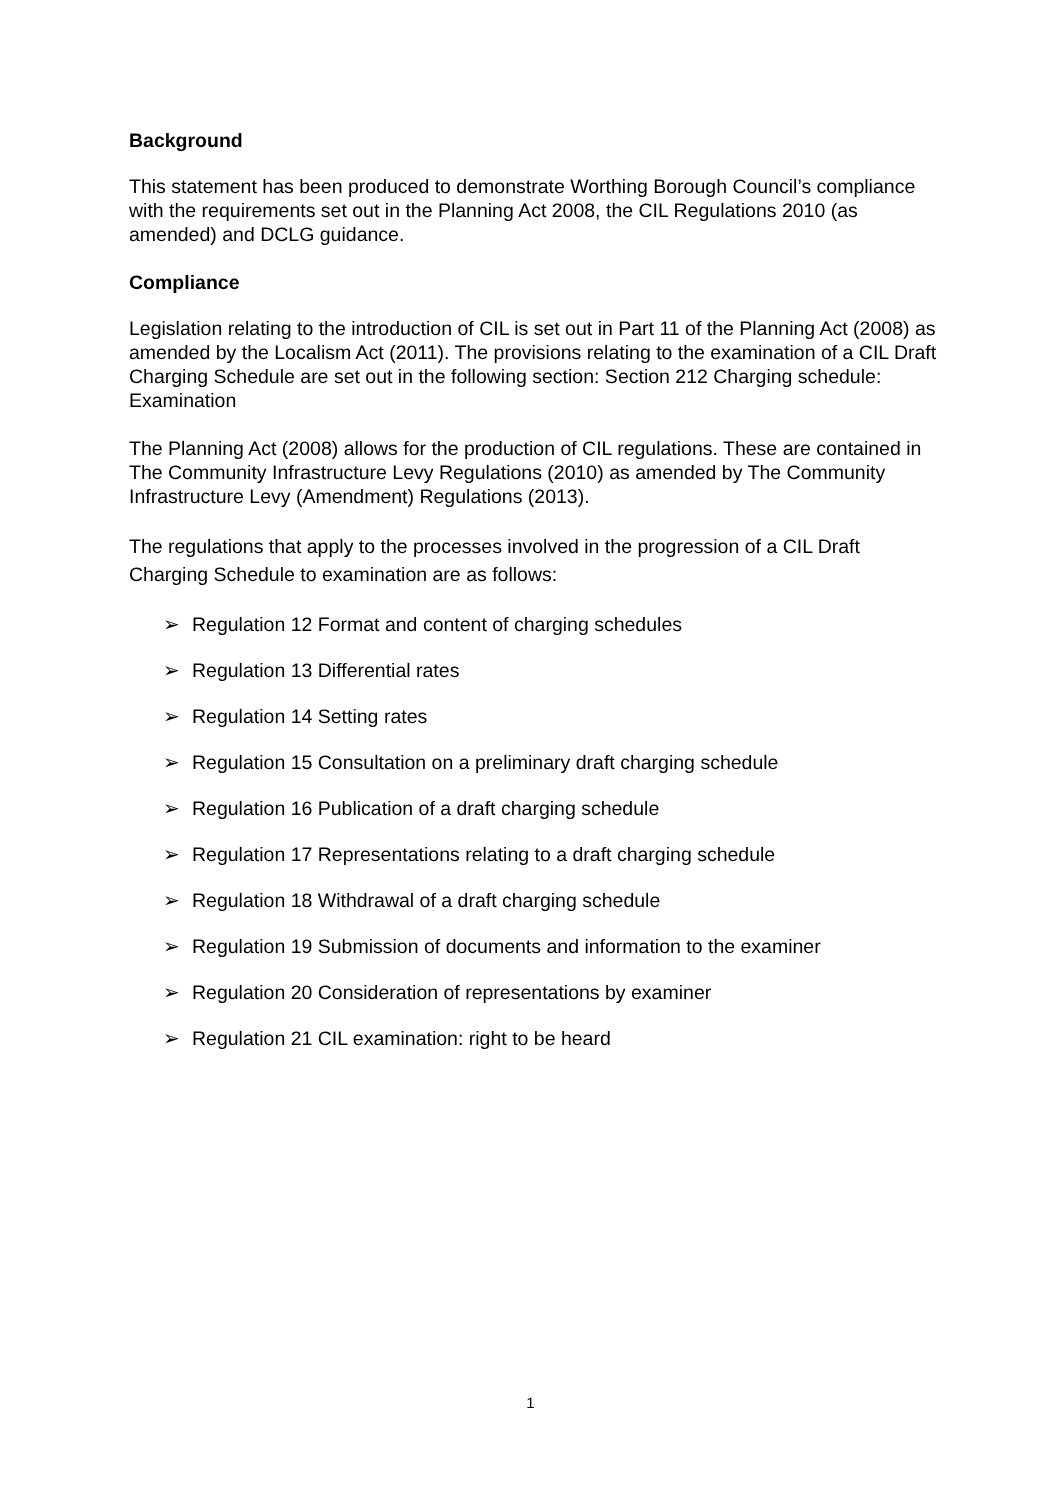Background
This statement has been produced to demonstrate Worthing Borough Council’s compliance with the requirements set out in the Planning Act 2008, the CIL Regulations 2010 (as amended) and DCLG guidance.
Compliance
Legislation relating to the introduction of CIL is set out in Part 11 of the Planning Act (2008) as amended by the Localism Act (2011). The provisions relating to the examination of a CIL Draft Charging Schedule are set out in the following section: Section 212 Charging schedule: Examination
The Planning Act (2008) allows for the production of CIL regulations. These are contained in The Community Infrastructure Levy Regulations (2010) as amended by The Community Infrastructure Levy (Amendment) Regulations (2013).
The regulations that apply to the processes involved in the progression of a CIL Draft Charging Schedule to examination are as follows:
➢ Regulation 12 Format and content of charging schedules
➢ Regulation 13 Differential rates
➢ Regulation 14 Setting rates
➢ Regulation 15 Consultation on a preliminary draft charging schedule
➢ Regulation 16 Publication of a draft charging schedule
➢ Regulation 17 Representations relating to a draft charging schedule
➢ Regulation 18 Withdrawal of a draft charging schedule
➢ Regulation 19 Submission of documents and information to the examiner
➢ Regulation 20 Consideration of representations by examiner
➢ Regulation 21 CIL examination: right to be heard
1